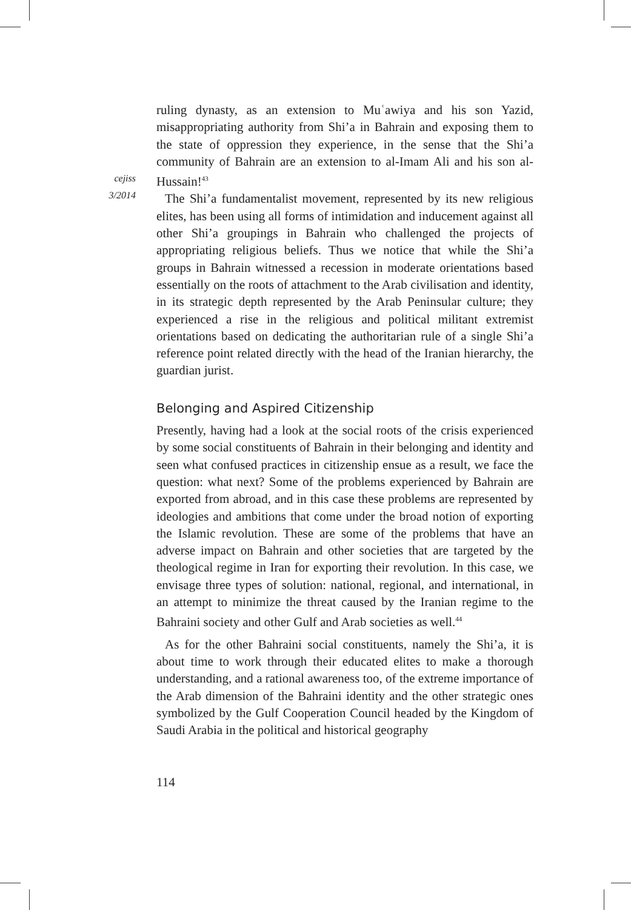cejiss
3/2014
ruling dynasty, as an extension to Muʿawiya and his son Yazid, misappropriating authority from Shi’a in Bahrain and exposing them to the state of oppression they experience, in the sense that the Shi’a community of Bahrain are an extension to al-Imam Ali and his son al-Hussain!<sup>43</sup>
The Shi’a fundamentalist movement, represented by its new religious elites, has been using all forms of intimidation and inducement against all other Shi’a groupings in Bahrain who challenged the projects of appropriating religious beliefs. Thus we notice that while the Shi’a groups in Bahrain witnessed a recession in moderate orientations based essentially on the roots of attachment to the Arab civilisation and identity, in its strategic depth represented by the Arab Peninsular culture; they experienced a rise in the religious and political militant extremist orientations based on dedicating the authoritarian rule of a single Shi’a reference point related directly with the head of the Iranian hierarchy, the guardian jurist.
Belonging and Aspired Citizenship
Presently, having had a look at the social roots of the crisis experienced by some social constituents of Bahrain in their belonging and identity and seen what confused practices in citizenship ensue as a result, we face the question: what next? Some of the problems experienced by Bahrain are exported from abroad, and in this case these problems are represented by ideologies and ambitions that come under the broad notion of exporting the Islamic revolution. These are some of the problems that have an adverse impact on Bahrain and other societies that are targeted by the theological regime in Iran for exporting their revolution. In this case, we envisage three types of solution: national, regional, and international, in an attempt to minimize the threat caused by the Iranian regime to the Bahraini society and other Gulf and Arab societies as well.<sup>44</sup>
As for the other Bahraini social constituents, namely the Shi’a, it is about time to work through their educated elites to make a thorough understanding, and a rational awareness too, of the extreme importance of the Arab dimension of the Bahraini identity and the other strategic ones symbolized by the Gulf Cooperation Council headed by the Kingdom of Saudi Arabia in the political and historical geography
114